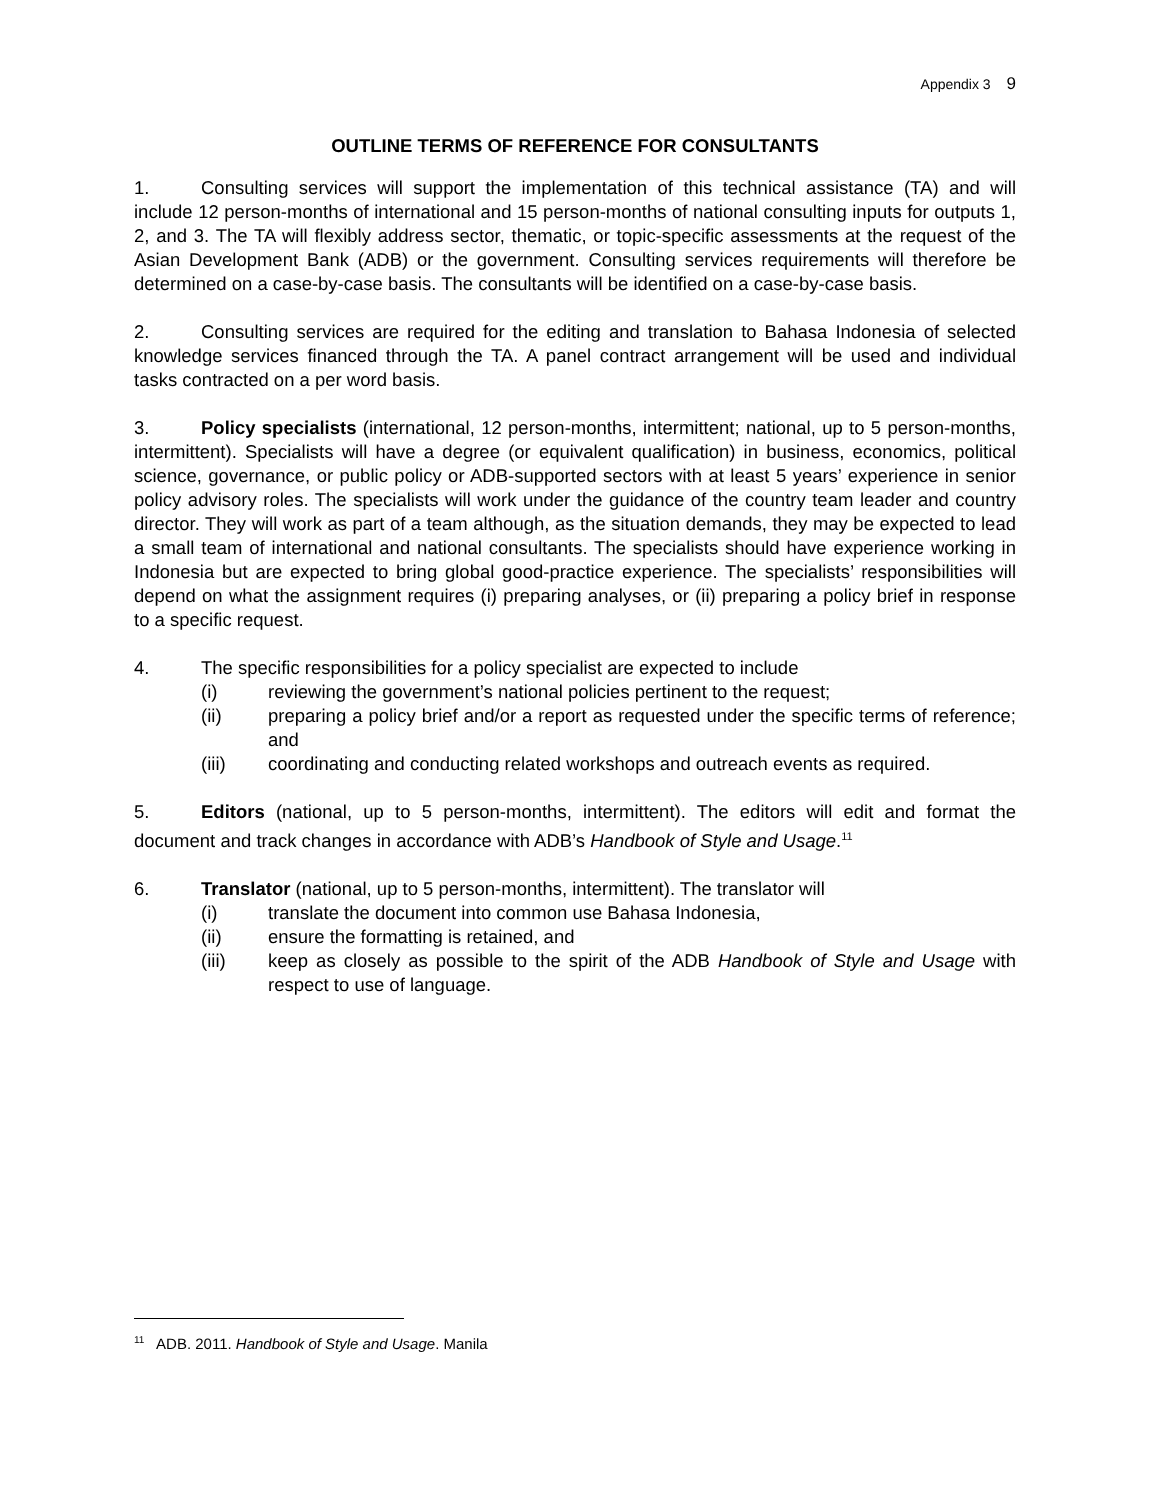Appendix 3 9
OUTLINE TERMS OF REFERENCE FOR CONSULTANTS
1. Consulting services will support the implementation of this technical assistance (TA) and will include 12 person-months of international and 15 person-months of national consulting inputs for outputs 1, 2, and 3. The TA will flexibly address sector, thematic, or topic-specific assessments at the request of the Asian Development Bank (ADB) or the government. Consulting services requirements will therefore be determined on a case-by-case basis. The consultants will be identified on a case-by-case basis.
2. Consulting services are required for the editing and translation to Bahasa Indonesia of selected knowledge services financed through the TA. A panel contract arrangement will be used and individual tasks contracted on a per word basis.
3. Policy specialists (international, 12 person-months, intermittent; national, up to 5 person-months, intermittent). Specialists will have a degree (or equivalent qualification) in business, economics, political science, governance, or public policy or ADB-supported sectors with at least 5 years’ experience in senior policy advisory roles. The specialists will work under the guidance of the country team leader and country director. They will work as part of a team although, as the situation demands, they may be expected to lead a small team of international and national consultants. The specialists should have experience working in Indonesia but are expected to bring global good-practice experience. The specialists’ responsibilities will depend on what the assignment requires (i) preparing analyses, or (ii) preparing a policy brief in response to a specific request.
4. The specific responsibilities for a policy specialist are expected to include
(i) reviewing the government’s national policies pertinent to the request;
(ii) preparing a policy brief and/or a report as requested under the specific terms of reference; and
(iii) coordinating and conducting related workshops and outreach events as required.
5. Editors (national, up to 5 person-months, intermittent). The editors will edit and format the document and track changes in accordance with ADB’s Handbook of Style and Usage.<sup>11</sup>
6. Translator (national, up to 5 person-months, intermittent). The translator will
(i) translate the document into common use Bahasa Indonesia,
(ii) ensure the formatting is retained, and
(iii) keep as closely as possible to the spirit of the ADB Handbook of Style and Usage with respect to use of language.
<sup>11</sup> ADB. 2011. Handbook of Style and Usage. Manila